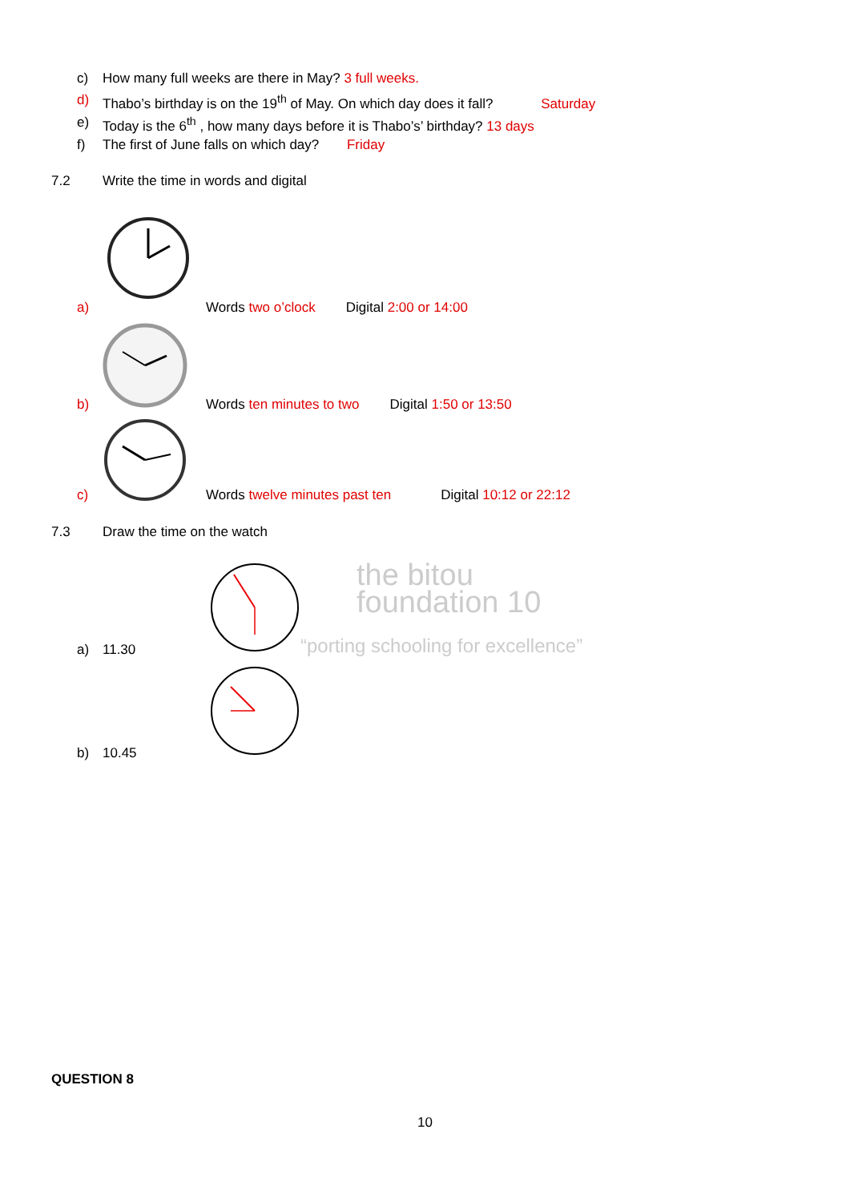c) How many full weeks are there in May? 3 full weeks.
d) Thabo’s birthday is on the 19<sup>th</sup> of May. On which day does it fall? Saturday
e) Today is the 6<sup>th</sup> , how many days before it is Thabo’s’ birthday? 13 days
f) The first of June falls on which day? Friday
7.2 Write the time in words and digital
a) Words two o’clock Digital 2:00 or 14:00
b) Words ten minutes to two Digital 1:50 or 13:50
c) Words twelve minutes past ten Digital 10:12 or 22:12
7.3 Draw the time on the watch
the bitou
foundation 10
“porting schooling for excellence”
a) 11.30
b) 10.45
QUESTION 8
10